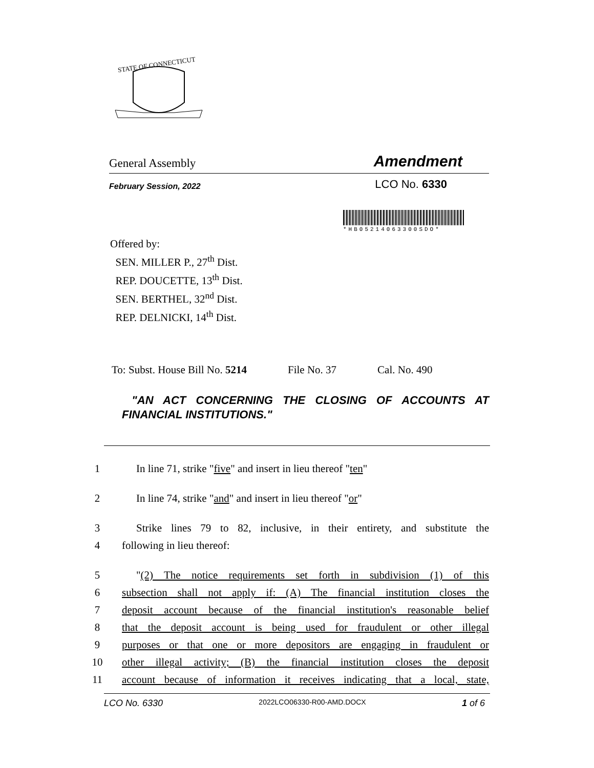STATE OF CONNECTICUT
General Assembly Amendment
February Session, 2022 LCO No. 6330
*HB05214063300SDO*
Offered by:
SEN. MILLER P., 27<sup>th</sup> Dist.
REP. DOUCETTE, 13<sup>th</sup> Dist.
SEN. BERTHEL, 32<sup>nd</sup> Dist.
REP. DELNICKI, 14<sup>th</sup> Dist.
To: Subst. House Bill No. 5214 File No. 37 Cal. No. 490
"AN ACT CONCERNING THE CLOSING OF ACCOUNTS AT FINANCIAL INSTITUTIONS."
1 In line 71, strike "five" and insert in lieu thereof "ten"
2 In line 74, strike "and" and insert in lieu thereof "or"
3 Strike lines 79 to 82, inclusive, in their entirety, and substitute the
4 following in lieu thereof:
5 "(2) The notice requirements set forth in subdivision (1) of this
6 subsection shall not apply if: (A) The financial institution closes the
7 deposit account because of the financial institution's reasonable belief
8 that the deposit account is being used for fraudulent or other illegal
9 purposes or that one or more depositors are engaging in fraudulent or
10 other illegal activity; (B) the financial institution closes the deposit
11 account because of information it receives indicating that a local, state,
LCO No. 6330 2022LCO06330-R00-AMD.DOCX 1 of 6